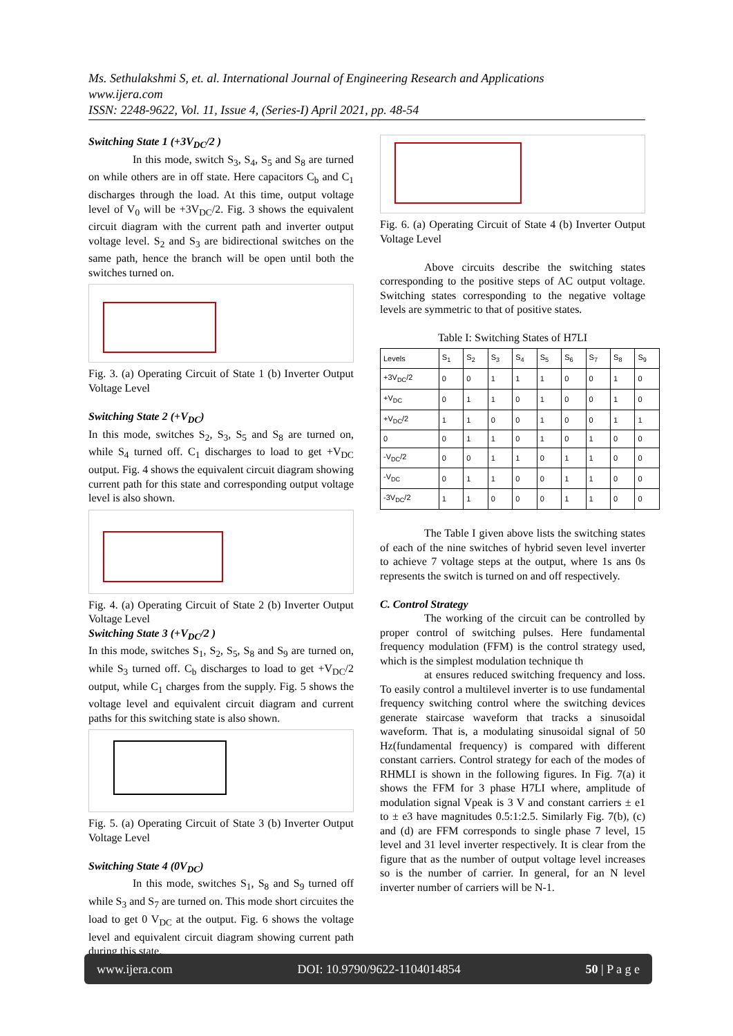Ms. Sethulakshmi S, et. al. International Journal of Engineering Research and Applications
www.ijera.com
ISSN: 2248-9622, Vol. 11, Issue 4, (Series-I) April 2021, pp. 48-54
Switching State 1 (+3V<sub>DC</sub>/2 )
In this mode, switch S<sub>3</sub>, S<sub>4</sub>, S<sub>5</sub> and S<sub>8</sub> are turned on while others are in off state. Here capacitors C<sub>b</sub> and C<sub>1</sub> discharges through the load. At this time, output voltage level of V<sub>0</sub> will be +3V<sub>DC</sub>/2. Fig. 3 shows the equivalent circuit diagram with the current path and inverter output voltage level. S<sub>2</sub> and S<sub>3</sub> are bidirectional switches on the same path, hence the branch will be open until both the switches turned on.
Fig. 3. (a) Operating Circuit of State 1 (b) Inverter Output Voltage Level
Switching State 2 (+V<sub>DC</sub>)
In this mode, switches S<sub>2</sub>, S<sub>3</sub>, S<sub>5</sub> and S<sub>8</sub> are turned on, while S<sub>4</sub> turned off. C<sub>1</sub> discharges to load to get +V<sub>DC</sub> output. Fig. 4 shows the equivalent circuit diagram showing current path for this state and corresponding output voltage level is also shown.
Fig. 4. (a) Operating Circuit of State 2 (b) Inverter Output Voltage Level
Switching State 3 (+V<sub>DC</sub>/2 )
In this mode, switches S<sub>1</sub>, S<sub>2</sub>, S<sub>5</sub>, S<sub>8</sub> and S<sub>9</sub> are turned on, while S<sub>3</sub> turned off. C<sub>b</sub> discharges to load to get +V<sub>DC</sub>/2 output, while C<sub>1</sub> charges from the supply. Fig. 5 shows the voltage level and equivalent circuit diagram and current paths for this switching state is also shown.
Fig. 5. (a) Operating Circuit of State 3 (b) Inverter Output Voltage Level
Switching State 4 (0V<sub>DC</sub>)
In this mode, switches S<sub>1</sub>, S<sub>8</sub> and S<sub>9</sub> turned off while S<sub>3</sub> and S<sub>7</sub> are turned on. This mode short circuites the load to get 0 V<sub>DC</sub> at the output. Fig. 6 shows the voltage level and equivalent circuit diagram showing current path during this state.
Fig. 6. (a) Operating Circuit of State 4 (b) Inverter Output Voltage Level
Above circuits describe the switching states corresponding to the positive steps of AC output voltage. Switching states corresponding to the negative voltage levels are symmetric to that of positive states.
Table I: Switching States of H7LI
| Levels | S<sub>1</sub> | S<sub>2</sub> | S<sub>3</sub> | S<sub>4</sub> | S<sub>5</sub> | S<sub>6</sub> | S<sub>7</sub> | S<sub>8</sub> | S<sub>9</sub> |
| --- | --- | --- | --- | --- | --- | --- | --- | --- | --- |
| +3V<sub>DC</sub>/2 | 0 | 0 | 1 | 1 | 1 | 0 | 0 | 1 | 0 |
| +V<sub>DC</sub> | 0 | 1 | 1 | 0 | 1 | 0 | 0 | 1 | 0 |
| +V<sub>DC</sub>/2 | 1 | 1 | 0 | 0 | 1 | 0 | 0 | 1 | 1 |
| 0 | 0 | 1 | 1 | 0 | 1 | 0 | 1 | 0 | 0 |
| -V<sub>DC</sub>/2 | 0 | 0 | 1 | 1 | 0 | 1 | 1 | 0 | 0 |
| -V<sub>DC</sub> | 0 | 1 | 1 | 0 | 0 | 1 | 1 | 0 | 0 |
| -3V<sub>DC</sub>/2 | 1 | 1 | 0 | 0 | 0 | 1 | 1 | 0 | 0 |
The Table I given above lists the switching states of each of the nine switches of hybrid seven level inverter to achieve 7 voltage steps at the output, where 1s ans 0s represents the switch is turned on and off respectively.
C. Control Strategy
The working of the circuit can be controlled by proper control of switching pulses. Here fundamental frequency modulation (FFM) is the control strategy used, which is the simplest modulation technique th
at ensures reduced switching frequency and loss. To easily control a multilevel inverter is to use fundamental frequency switching control where the switching devices generate staircase waveform that tracks a sinusoidal waveform. That is, a modulating sinusoidal signal of 50 Hz(fundamental frequency) is compared with different constant carriers. Control strategy for each of the modes of RHMLI is shown in the following figures. In Fig. 7(a) it shows the FFM for 3 phase H7LI where, amplitude of modulation signal Vpeak is 3 V and constant carriers ± e1 to ± e3 have magnitudes 0.5:1:2.5. Similarly Fig. 7(b), (c) and (d) are FFM corresponds to single phase 7 level, 15 level and 31 level inverter respectively. It is clear from the figure that as the number of output voltage level increases so is the number of carrier. In general, for an N level inverter number of carriers will be N-1.
www.ijera.com DOI: 10.9790/9622-1104014854 50 | P a g e